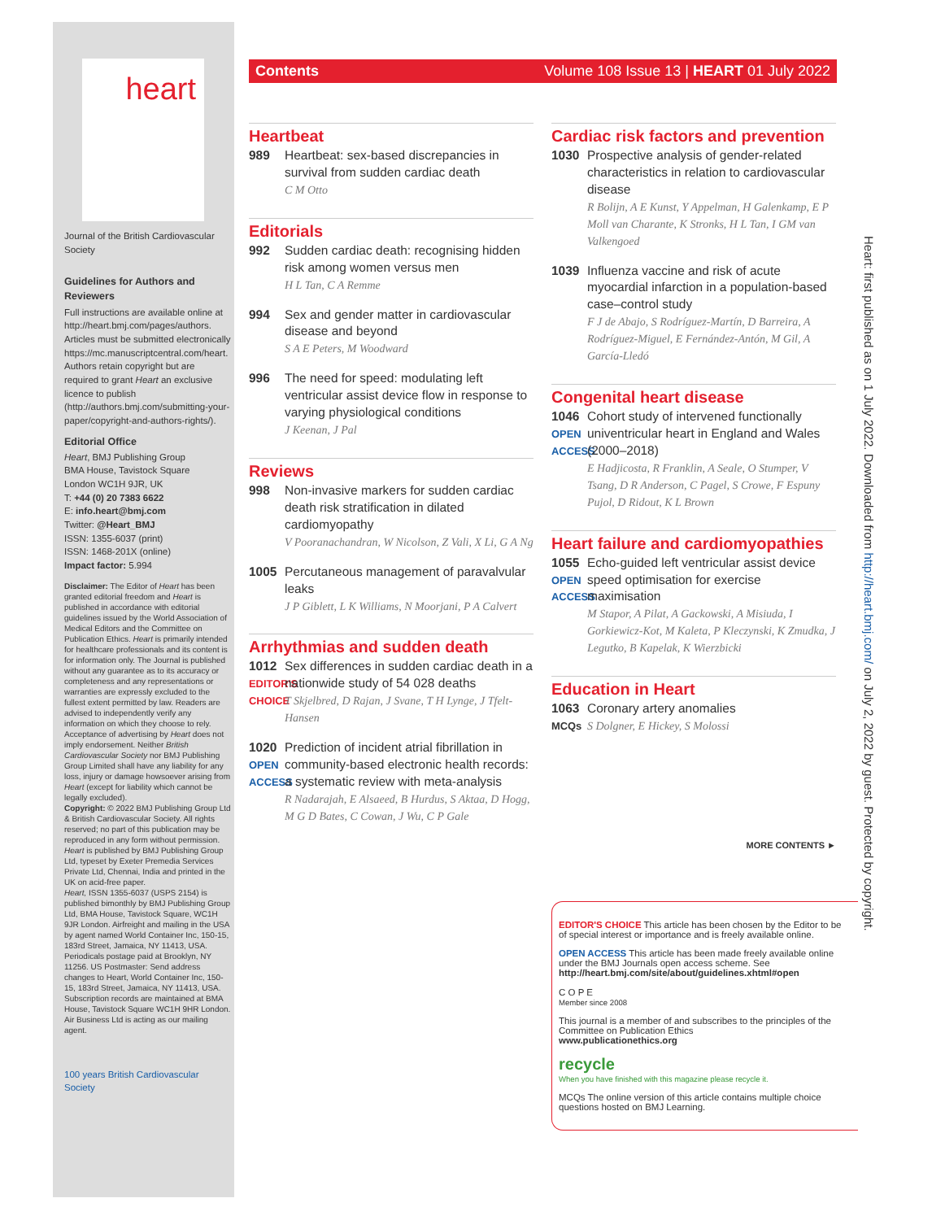heart
Journal of the British Cardiovascular Society
Guidelines for Authors and Reviewers
Full instructions are available online at http://heart.bmj.com/pages/authors. Articles must be submitted electronically https://mc.manuscriptcentral.com/heart. Authors retain copyright but are required to grant Heart an exclusive licence to publish (http://authors.bmj.com/submitting-your-paper/copyright-and-authors-rights/).
Editorial Office
Heart, BMJ Publishing Group
BMA House, Tavistock Square
London WC1H 9JR, UK
T: +44 (0) 20 7383 6622
E: info.heart@bmj.com
Twitter: @Heart_BMJ
ISSN: 1355-6037 (print)
ISSN: 1468-201X (online)
Impact factor: 5.994
Disclaimer: The Editor of Heart has been granted editorial freedom and Heart is published in accordance with editorial guidelines issued by the World Association of Medical Editors and the Committee on Publication Ethics. Heart is primarily intended for healthcare professionals and its content is for information only. The Journal is published without any guarantee as to its accuracy or completeness and any representations or warranties are expressly excluded to the fullest extent permitted by law. Readers are advised to independently verify any information on which they choose to rely. Acceptance of advertising by Heart does not imply endorsement. Neither British Cardiovascular Society nor BMJ Publishing Group Limited shall have any liability for any loss, injury or damage howsoever arising from Heart (except for liability which cannot be legally excluded).
Copyright: © 2022 BMJ Publishing Group Ltd & British Cardiovascular Society. All rights reserved; no part of this publication may be reproduced in any form without permission.
Heart is published by BMJ Publishing Group Ltd, typeset by Exeter Premedia Services Private Ltd, Chennai, India and printed in the UK on acid-free paper.
Heart, ISSN 1355-6037 (USPS 2154) is published bimonthly by BMJ Publishing Group Ltd, BMA House, Tavistock Square, WC1H 9JR London. Airfreight and mailing in the USA by agent named World Container Inc, 150-15, 183rd Street, Jamaica, NY 11413, USA. Periodicals postage paid at Brooklyn, NY 11256. US Postmaster: Send address changes to Heart, World Container Inc, 150-15, 183rd Street, Jamaica, NY 11413, USA. Subscription records are maintained at BMA House, Tavistock Square WC1H 9HR London. Air Business Ltd is acting as our mailing agent.
100 years British Cardiovascular Society
Contents Volume 108 Issue 13 | HEART 01 July 2022
Heartbeat
989 Heartbeat: sex-based discrepancies in survival from sudden cardiac death
C M Otto
Editorials
992 Sudden cardiac death: recognising hidden risk among women versus men
H L Tan, C A Remme
994 Sex and gender matter in cardiovascular disease and beyond
S A E Peters, M Woodward
996 The need for speed: modulating left ventricular assist device flow in response to varying physiological conditions
J Keenan, J Pal
Reviews
998 Non-invasive markers for sudden cardiac death risk stratification in dilated cardiomyopathy
V Pooranachandran, W Nicolson, Z Vali, X Li, G A Ng
1005 Percutaneous management of paravalvular leaks
J P Giblett, L K Williams, N Moorjani, P A Calvert
Arrhythmias and sudden death
1012
EDITOR'S CHOICE
Sex differences in sudden cardiac death in a nationwide study of 54 028 deaths
T Skjelbred, D Rajan, J Svane, T H Lynge, J Tfelt-Hansen
1020
OPEN ACCESS
Prediction of incident atrial fibrillation in community-based electronic health records: a systematic review with meta-analysis
R Nadarajah, E Alsaeed, B Hurdus, S Aktaa, D Hogg, M G D Bates, C Cowan, J Wu, C P Gale
Cardiac risk factors and prevention
1030 Prospective analysis of gender-related characteristics in relation to cardiovascular disease
R Bolijn, A E Kunst, Y Appelman, H Galenkamp, E P Moll van Charante, K Stronks, H L Tan, I GM van Valkengoed
1039 Influenza vaccine and risk of acute myocardial infarction in a population-based case–control study
F J de Abajo, S Rodríguez-Martín, D Barreira, A Rodríguez-Miguel, E Fernández-Antón, M Gil, A García-Lledó
Congenital heart disease
1046
OPEN ACCESS
Cohort study of intervened functionally univentricular heart in England and Wales (2000–2018)
E Hadjicosta, R Franklin, A Seale, O Stumper, V Tsang, D R Anderson, C Pagel, S Crowe, F Espuny Pujol, D Ridout, K L Brown
Heart failure and cardiomyopathies
1055
OPEN ACCESS
Echo-guided left ventricular assist device speed optimisation for exercise maximisation
M Stapor, A Pilat, A Gackowski, A Misiuda, I Gorkiewicz-Kot, M Kaleta, P Kleczynski, K Zmudka, J Legutko, B Kapelak, K Wierzbicki
Education in Heart
1063
MCQs
Coronary artery anomalies
S Dolgner, E Hickey, S Molossi
MORE CONTENTS ►
EDITOR'S CHOICE This article has been chosen by the Editor to be of special interest or importance and is freely available online.
OPEN ACCESS This article has been made freely available online under the BMJ Journals open access scheme. See http://heart.bmj.com/site/about/guidelines.xhtml#open
C O P E
Member since 2008
This journal is a member of and subscribes to the principles of the Committee on Publication Ethics
www.publicationethics.org
recycle
When you have finished with this magazine please recycle it.
MCQs The online version of this article contains multiple choice questions hosted on BMJ Learning.
Heart: first published as on 1 July 2022. Downloaded from http://heart.bmj.com/ on July 2, 2022 by guest. Protected by copyright.